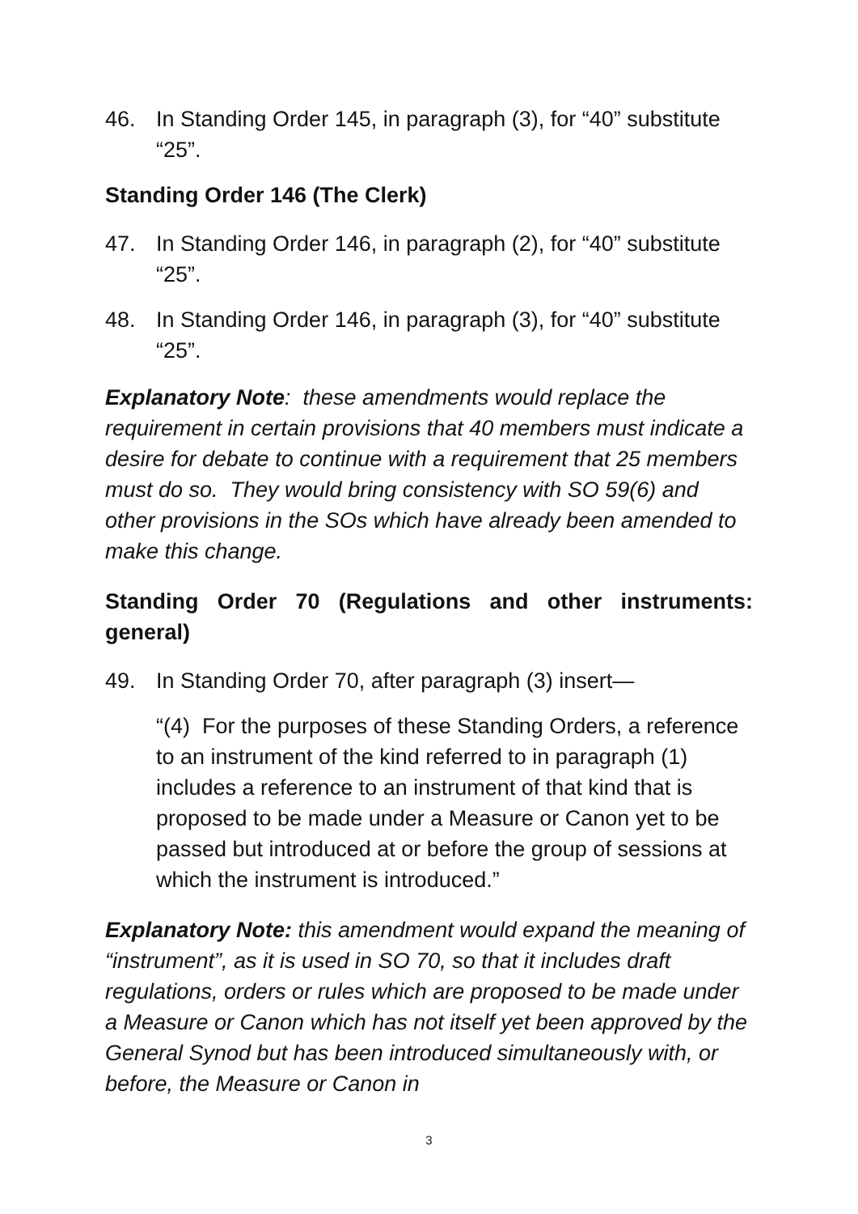46. In Standing Order 145, in paragraph (3), for “40” substitute “25”.
Standing Order 146 (The Clerk)
47. In Standing Order 146, in paragraph (2), for “40” substitute “25”.
48. In Standing Order 146, in paragraph (3), for “40” substitute “25”.
Explanatory Note: these amendments would replace the requirement in certain provisions that 40 members must indicate a desire for debate to continue with a requirement that 25 members must do so. They would bring consistency with SO 59(6) and other provisions in the SOs which have already been amended to make this change.
Standing Order 70 (Regulations and other instruments:
general)
49. In Standing Order 70, after paragraph (3) insert—
“(4) For the purposes of these Standing Orders, a reference to an instrument of the kind referred to in paragraph (1) includes a reference to an instrument of that kind that is proposed to be made under a Measure or Canon yet to be passed but introduced at or before the group of sessions at which the instrument is introduced.”
Explanatory Note: this amendment would expand the meaning of “instrument”, as it is used in SO 70, so that it includes draft regulations, orders or rules which are proposed to be made under a Measure or Canon which has not itself yet been approved by the General Synod but has been introduced simultaneously with, or before, the Measure or Canon in
3